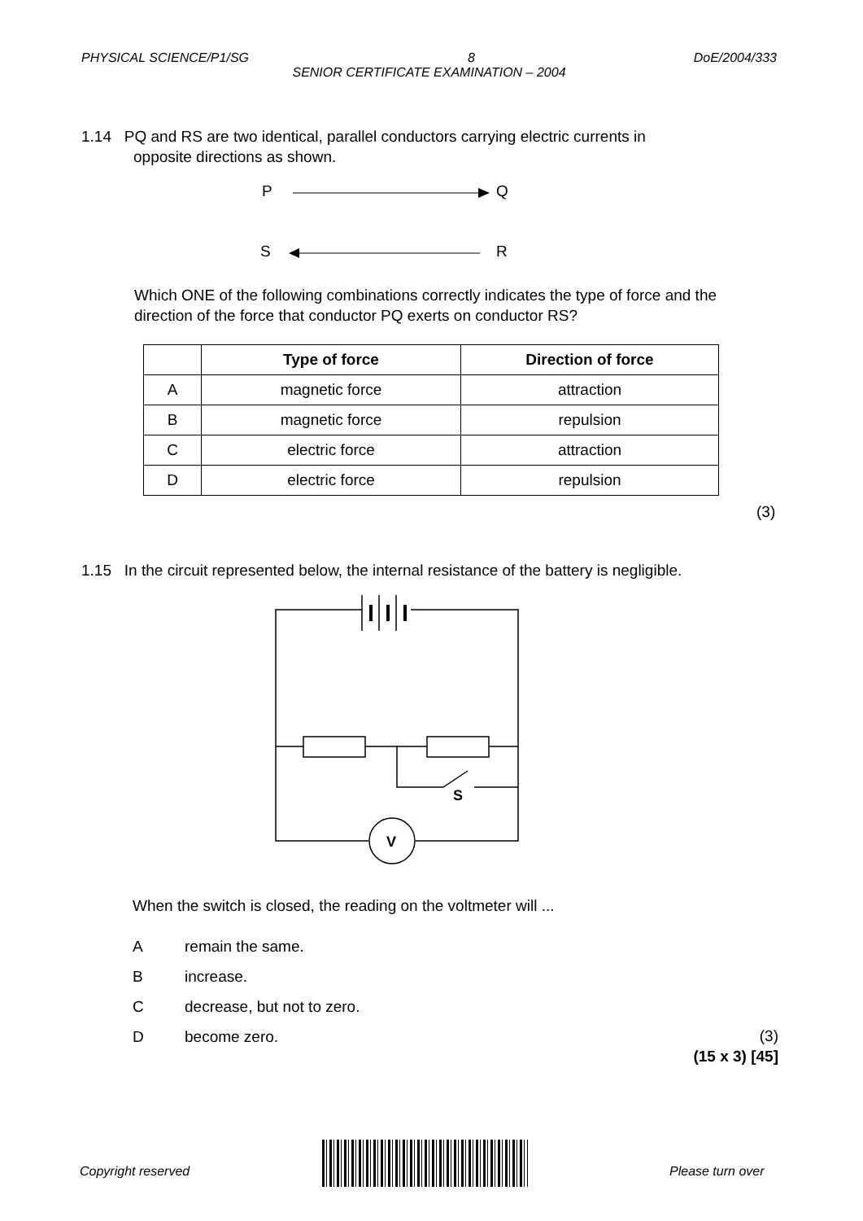PHYSICAL SCIENCE/P1/SG 8 DoE/2004/333
SENIOR CERTIFICATE EXAMINATION – 2004
1.14 PQ and RS are two identical, parallel conductors carrying electric currents in
opposite directions as shown.
P
Q
S
R
Which ONE of the following combinations correctly indicates the type of force and the direction of the force that conductor PQ exerts on conductor RS?
| | Type of force | Direction of force |
| --- | --- | --- |
| A | magnetic force | attraction |
| B | magnetic force | repulsion |
| C | electric force | attraction |
| D | electric force | repulsion |
(3)
1.15 In the circuit represented below, the internal resistance of the battery is negligible.
V
S
When the switch is closed, the reading on the voltmeter will ...
Aremain the same.
Bincrease.
Cdecrease, but not to zero.
Dbecome zero.
(3)
(15 x 3) [45]
Copyright reserved Please turn over